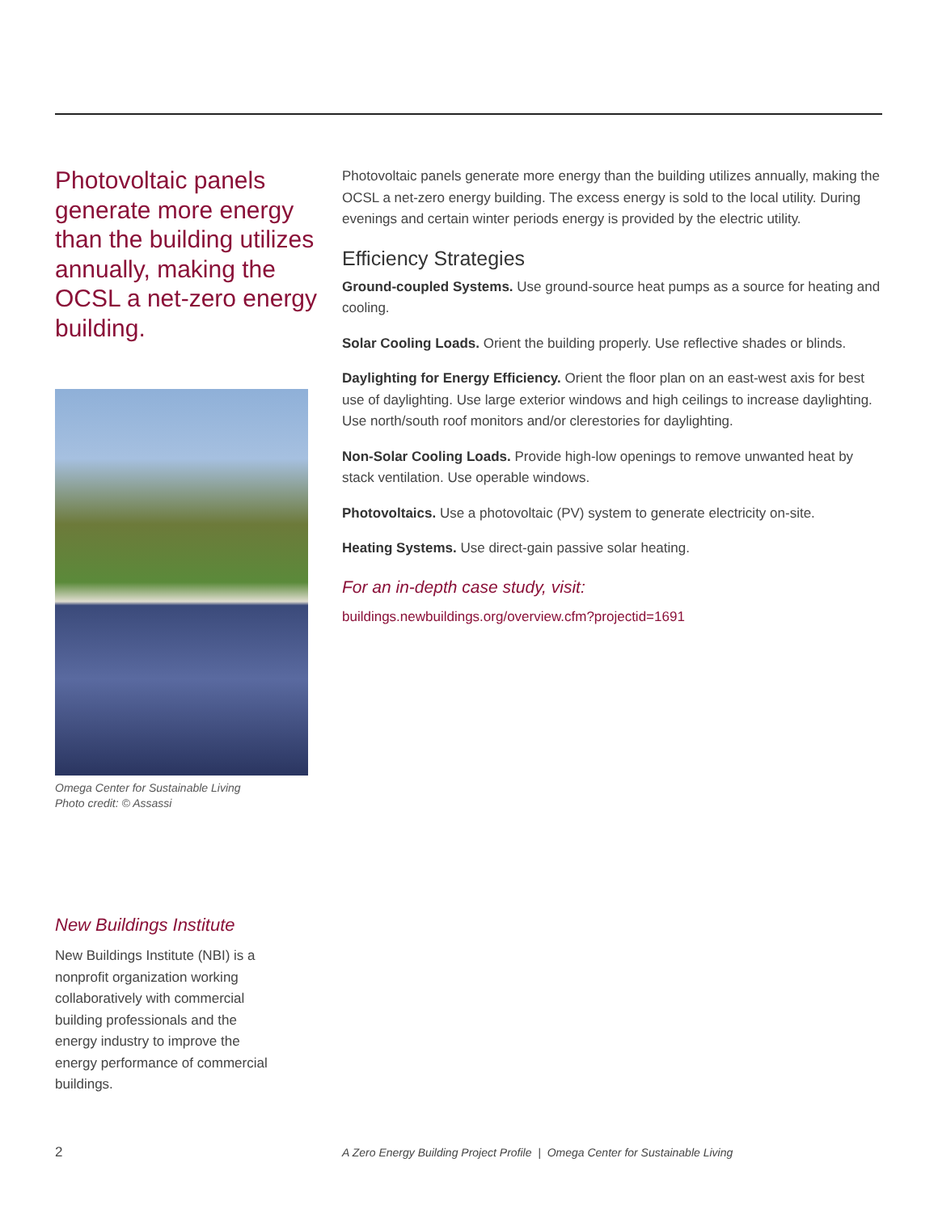Photovoltaic panels generate more energy than the building utilizes annually, making the OCSL a net-zero energy building.
Omega Center for Sustainable Living
Photo credit: © Assassi
New Buildings Institute
New Buildings Institute (NBI) is a nonprofit organization working collaboratively with commercial building professionals and the energy industry to improve the energy performance of commercial buildings.
Photovoltaic panels generate more energy than the building utilizes annually, making the OCSL a net-zero energy building. The excess energy is sold to the local utility. During evenings and certain winter periods energy is provided by the electric utility.
Efficiency Strategies
Ground-coupled Systems. Use ground-source heat pumps as a source for heating and cooling.
Solar Cooling Loads. Orient the building properly. Use reflective shades or blinds.
Daylighting for Energy Efficiency. Orient the floor plan on an east-west axis for best use of daylighting. Use large exterior windows and high ceilings to increase daylighting. Use north/south roof monitors and/or clerestories for daylighting.
Non-Solar Cooling Loads. Provide high-low openings to remove unwanted heat by stack ventilation. Use operable windows.
Photovoltaics. Use a photovoltaic (PV) system to generate electricity on-site.
Heating Systems. Use direct-gain passive solar heating.
For an in-depth case study, visit:
buildings.newbuildings.org/overview.cfm?projectid=1691
2 A Zero Energy Building Project Profile | Omega Center for Sustainable Living